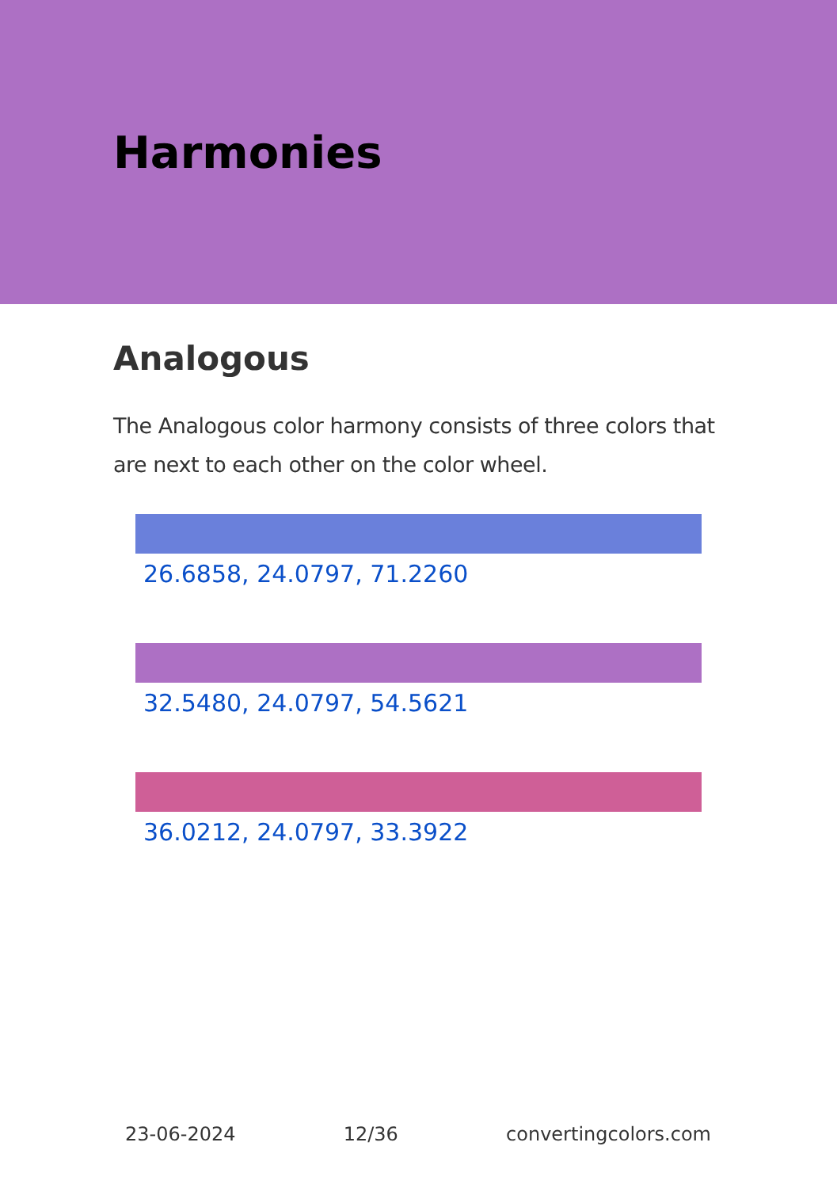Harmonies
Analogous
The Analogous color harmony consists of three colors that are next to each other on the color wheel.
26.6858, 24.0797, 71.2260
32.5480, 24.0797, 54.5621
36.0212, 24.0797, 33.3922
23-06-2024 12/36 convertingcolors.com